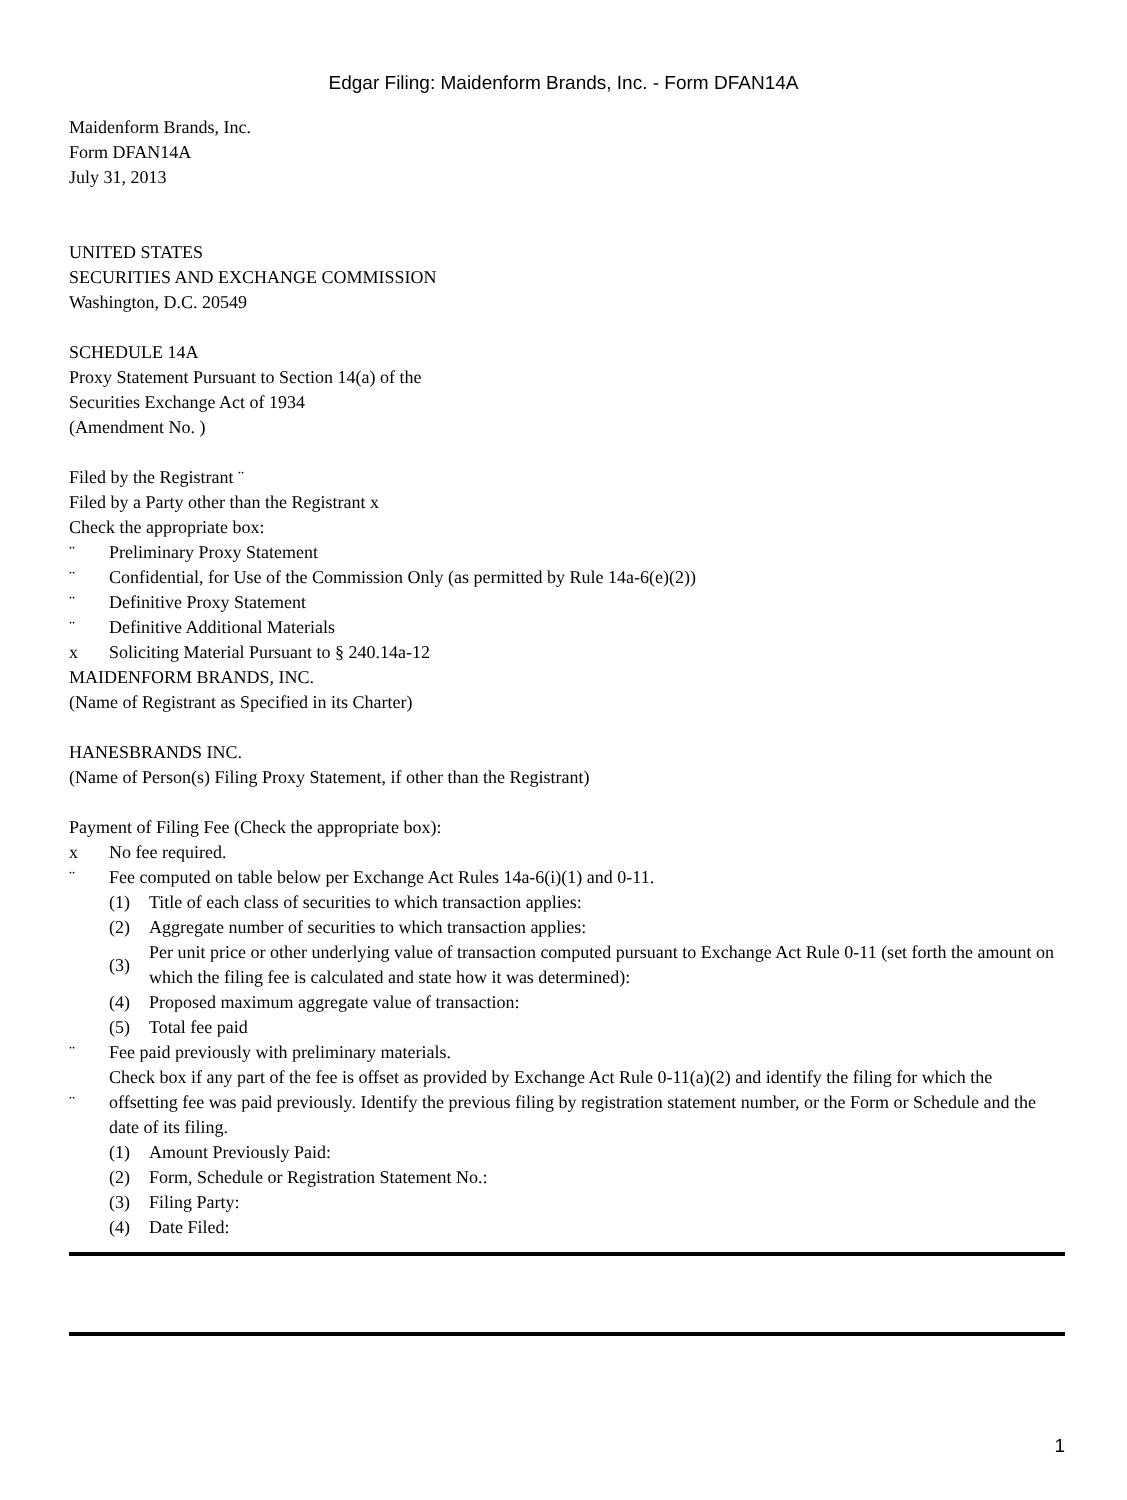Edgar Filing: Maidenform Brands, Inc. - Form DFAN14A
Maidenform Brands, Inc.
Form DFAN14A
July 31, 2013
UNITED STATES
SECURITIES AND EXCHANGE COMMISSION
Washington, D.C. 20549
SCHEDULE 14A
Proxy Statement Pursuant to Section 14(a) of the
Securities Exchange Act of 1934
(Amendment No. )
Filed by the Registrant ¨
Filed by a Party other than the Registrant x
Check the appropriate box:
¨ Preliminary Proxy Statement
¨ Confidential, for Use of the Commission Only (as permitted by Rule 14a-6(e)(2))
¨ Definitive Proxy Statement
¨ Definitive Additional Materials
x Soliciting Material Pursuant to § 240.14a-12
MAIDENFORM BRANDS, INC.
(Name of Registrant as Specified in its Charter)
HANESBRANDS INC.
(Name of Person(s) Filing Proxy Statement, if other than the Registrant)
Payment of Filing Fee (Check the appropriate box):
x No fee required.
¨ Fee computed on table below per Exchange Act Rules 14a-6(i)(1) and 0-11.
(1) Title of each class of securities to which transaction applies:
(2) Aggregate number of securities to which transaction applies:
(3) Per unit price or other underlying value of transaction computed pursuant to Exchange Act Rule 0-11 (set forth the amount on which the filing fee is calculated and state how it was determined):
(4) Proposed maximum aggregate value of transaction:
(5) Total fee paid
¨ Fee paid previously with preliminary materials.
¨ Check box if any part of the fee is offset as provided by Exchange Act Rule 0-11(a)(2) and identify the filing for which the offsetting fee was paid previously. Identify the previous filing by registration statement number, or the Form or Schedule and the date of its filing.
(1) Amount Previously Paid:
(2) Form, Schedule or Registration Statement No.:
(3) Filing Party:
(4) Date Filed:
1